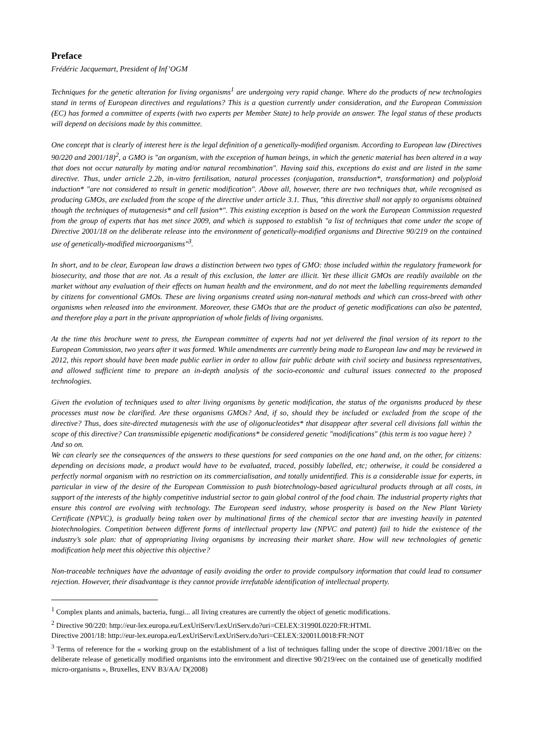Preface
Frédéric Jacquemart, President of Inf’OGM
Techniques for the genetic alteration for living organisms<sup>1</sup> are undergoing very rapid change. Where do the products of new technologies stand in terms of European directives and regulations? This is a question currently under consideration, and the European Commission (EC) has formed a committee of experts (with two experts per Member State) to help provide an answer. The legal status of these products will depend on decisions made by this committee.
One concept that is clearly of interest here is the legal definition of a genetically-modified organism. According to European law (Directives 90/220 and 2001/18)<sup>2</sup>, a GMO is "an organism, with the exception of human beings, in which the genetic material has been altered in a way that does not occur naturally by mating and/or natural recombination". Having said this, exceptions do exist and are listed in the same directive. Thus, under article 2.2b, in-vitro fertilisation, natural processes (conjugation, transduction*, transformation) and polyploid induction* "are not considered to result in genetic modification". Above all, however, there are two techniques that, while recognised as producing GMOs, are excluded from the scope of the directive under article 3.1. Thus, "this directive shall not apply to organisms obtained though the techniques of mutagenesis* and cell fusion*". This existing exception is based on the work the European Commission requested from the group of experts that has met since 2009, and which is supposed to establish "a list of techniques that come under the scope of Directive 2001/18 on the deliberate release into the environment of genetically-modified organisms and Directive 90/219 on the contained use of genetically-modified microorganisms"<sup>3</sup>.
In short, and to be clear, European law draws a distinction between two types of GMO: those included within the regulatory framework for biosecurity, and those that are not. As a result of this exclusion, the latter are illicit. Yet these illicit GMOs are readily available on the market without any evaluation of their effects on human health and the environment, and do not meet the labelling requirements demanded by citizens for conventional GMOs. These are living organisms created using non-natural methods and which can cross-breed with other organisms when released into the environment. Moreover, these GMOs that are the product of genetic modifications can also be patented, and therefore play a part in the private appropriation of whole fields of living organisms.
At the time this brochure went to press, the European committee of experts had not yet delivered the final version of its report to the European Commission, two years after it was formed. While amendments are currently being made to European law and may be reviewed in 2012, this report should have been made public earlier in order to allow fair public debate with civil society and business representatives, and allowed sufficient time to prepare an in-depth analysis of the socio-economic and cultural issues connected to the proposed technologies.
Given the evolution of techniques used to alter living organisms by genetic modification, the status of the organisms produced by these processes must now be clarified. Are these organisms GMOs? And, if so, should they be included or excluded from the scope of the directive? Thus, does site-directed mutagenesis with the use of oligonucleotides* that disappear after several cell divisions fall within the scope of this directive? Can transmissible epigenetic modifications* be considered genetic "modifications" (this term is too vague here) ?
And so on.
We can clearly see the consequences of the answers to these questions for seed companies on the one hand and, on the other, for citizens: depending on decisions made, a product would have to be evaluated, traced, possibly labelled, etc; otherwise, it could be considered a perfectly normal organism with no restriction on its commercialisation, and totally unidentified. This is a considerable issue for experts, in particular in view of the desire of the European Commission to push biotechnology-based agricultural products through at all costs, in support of the interests of the highly competitive industrial sector to gain global control of the food chain. The industrial property rights that ensure this control are evolving with technology. The European seed industry, whose prosperity is based on the New Plant Variety Certificate (NPVC), is gradually being taken over by multinational firms of the chemical sector that are investing heavily in patented biotechnologies. Competition between different forms of intellectual property law (NPVC and patent) fail to hide the existence of the industry’s sole plan: that of appropriating living organisms by increasing their market share. How will new technologies of genetic modification help meet this objective this objective?
Non-traceable techniques have the advantage of easily avoiding the order to provide compulsory information that could lead to consumer rejection. However, their disadvantage is they cannot provide irrefutable identification of intellectual property.
<sup>1</sup> Complex plants and animals, bacteria, fungi... all living creatures are currently the object of genetic modifications.
<sup>2</sup> Directive 90/220: http://eur-lex.europa.eu/LexUriServ/LexUriServ.do?uri=CELEX:31990L0220:FR:HTML
Directive 2001/18: http://eur-lex.europa.eu/LexUriServ/LexUriServ.do?uri=CELEX:32001L0018:FR:NOT
<sup>3</sup> Terms of reference for the « working group on the establishment of a list of techniques falling under the scope of directive 2001/18/ec on the deliberate release of genetically modified organisms into the environment and directive 90/219/eec on the contained use of genetically modified micro-organisms », Bruxelles, ENV B3/AA/ D(2008)